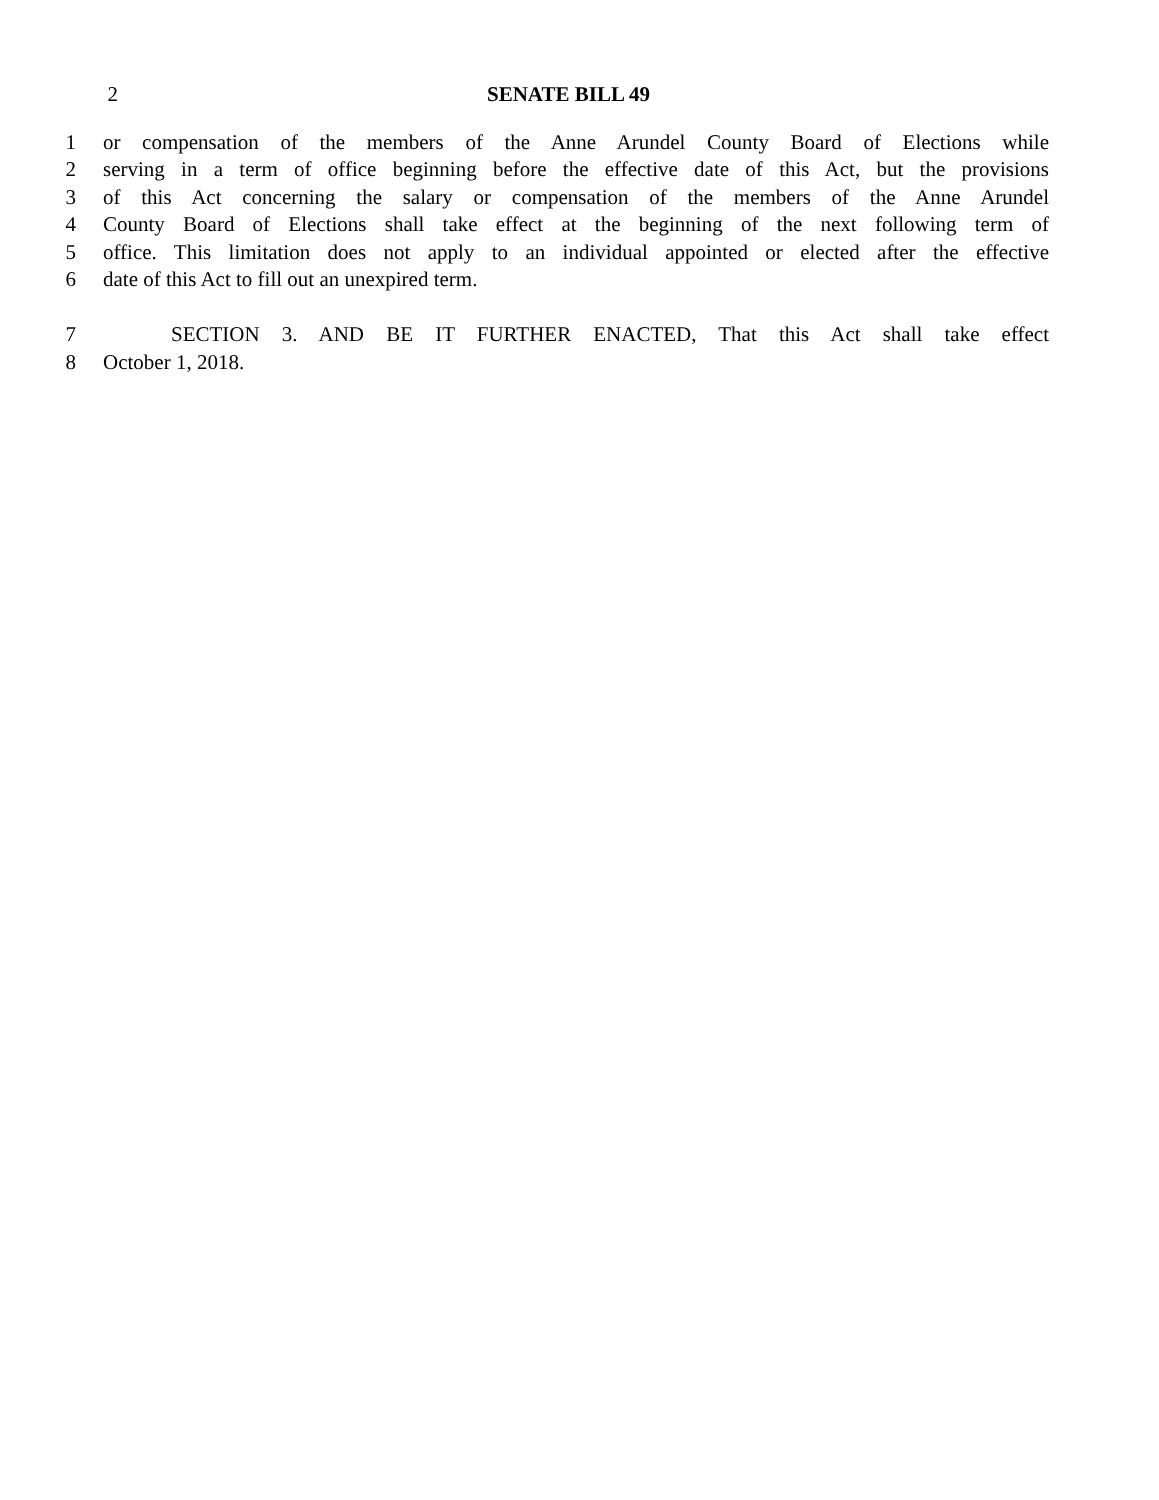2 SENATE BILL 49
1 or compensation of the members of the Anne Arundel County Board of Elections while
2 serving in a term of office beginning before the effective date of this Act, but the provisions
3 of this Act concerning the salary or compensation of the members of the Anne Arundel
4 County Board of Elections shall take effect at the beginning of the next following term of
5 office. This limitation does not apply to an individual appointed or elected after the effective
6 date of this Act to fill out an unexpired term.
7 SECTION 3. AND BE IT FURTHER ENACTED, That this Act shall take effect
8 October 1, 2018.